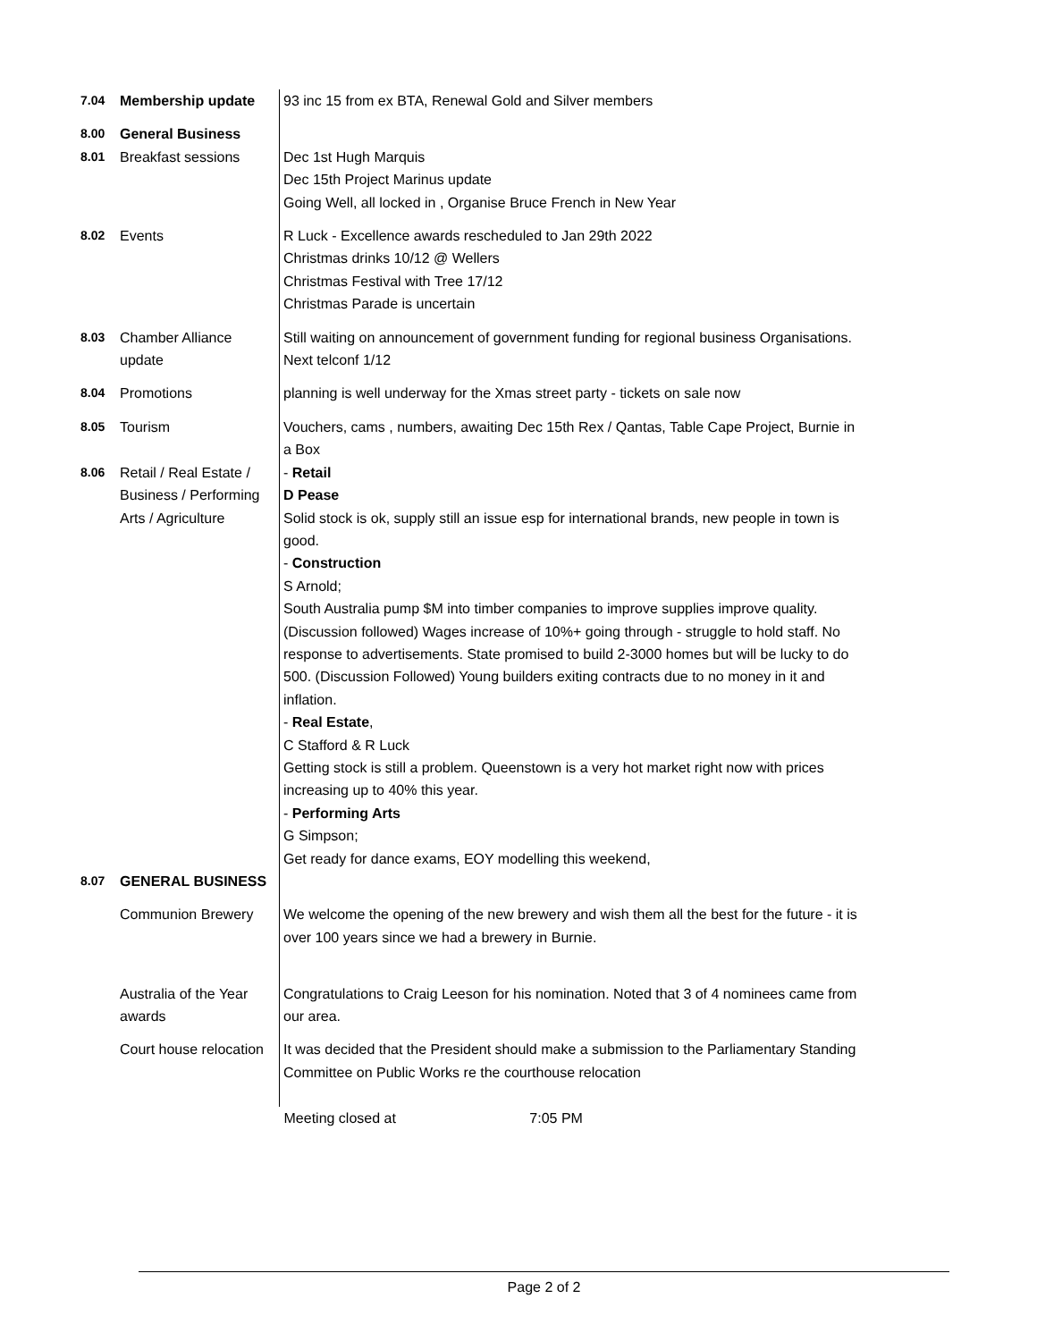| 7.04 | Membership update | 93 inc 15 from ex BTA, Renewal Gold and Silver members |
| 8.00 | General Business | |
| 8.01 | Breakfast sessions | Dec 1st Hugh Marquis Dec 15th Project Marinus update Going Well, all locked in , Organise Bruce French in New Year |
| 8.02 | Events | R Luck - Excellence awards rescheduled to Jan 29th 2022 Christmas drinks 10/12 @ Wellers Christmas Festival with Tree 17/12 Christmas Parade is uncertain |
| 8.03 | Chamber Alliance update | Still waiting on announcement of government funding for regional business Organisations. Next telconf 1/12 |
| 8.04 | Promotions | planning is well underway for the Xmas street party - tickets on sale now |
| 8.05 | Tourism | Vouchers, cams , numbers, awaiting Dec 15th Rex / Qantas, Table Cape Project, Burnie in a Box |
| 8.06 | Retail / Real Estate / Business / Performing Arts / Agriculture | - Retail D Pease Solid stock is ok, supply still an issue esp for international brands, new people in town is good. - Construction S Arnold; South Australia pump $M into timber companies to improve supplies improve quality. (Discussion followed) Wages increase of 10%+ going through - struggle to hold staff. No response to advertisements. State promised to build 2-3000 homes but will be lucky to do 500. (Discussion Followed) Young builders exiting contracts due to no money in it and inflation. - Real Estate , C Stafford & R Luck Getting stock is still a problem. Queenstown is a very hot market right now with prices increasing up to 40% this year. - Performing Arts G Simpson; Get ready for dance exams, EOY modelling this weekend, |
| 8.07 | GENERAL BUSINESS | |
| | Communion Brewery | We welcome the opening of the new brewery and wish them all the best for the future - it is over 100 years since we had a brewery in Burnie. |
| | Australia of the Year awards | Congratulations to Craig Leeson for his nomination. Noted that 3 of 4 nominees came from our area. |
| | Court house relocation | It was decided that the President should make a submission to the Parliamentary Standing Committee on Public Works re the courthouse relocation |
| | | Meeting closed at 7:05 PM |
Page 2 of 2